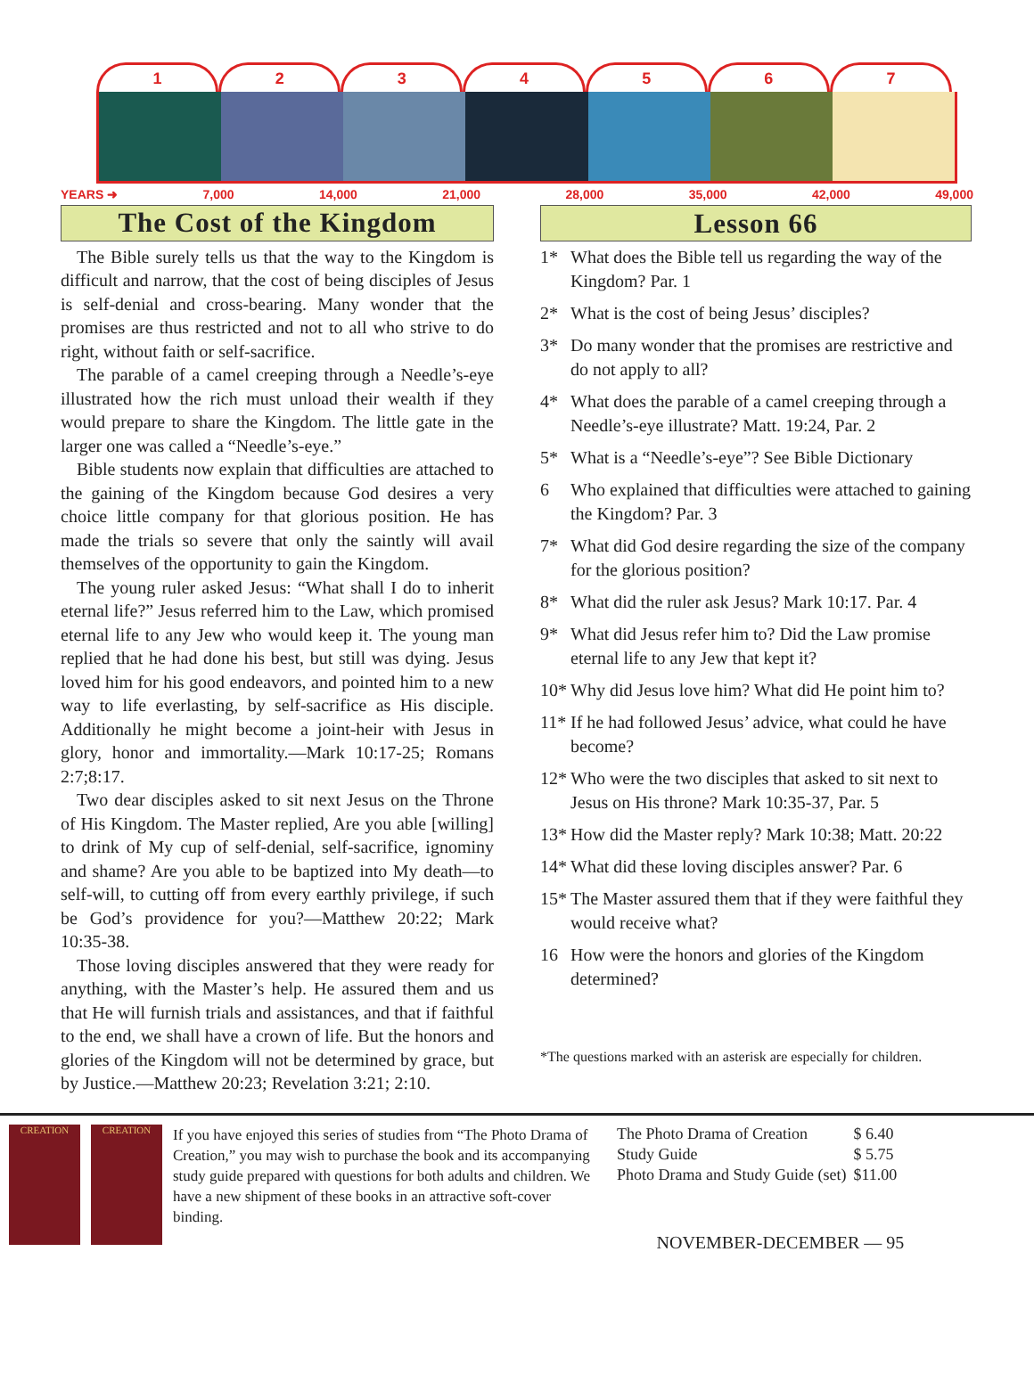1 2 3 4 5 6 7
YEARS ➜ 7,000 14,000 21,000 28,000 35,000 42,000 49,000
The Cost of the Kingdom
The Bible surely tells us that the way to the Kingdom is difficult and narrow, that the cost of being disciples of Jesus is self-denial and cross-bearing. Many wonder that the promises are thus restricted and not to all who strive to do right, without faith or self-sacrifice.
The parable of a camel creeping through a Needle’s-eye illustrated how the rich must unload their wealth if they would prepare to share the Kingdom. The little gate in the larger one was called a “Needle’s-eye.”
Bible students now explain that difficulties are attached to the gaining of the Kingdom because God desires a very choice little company for that glorious position. He has made the trials so severe that only the saintly will avail themselves of the opportunity to gain the Kingdom.
The young ruler asked Jesus: “What shall I do to inherit eternal life?” Jesus referred him to the Law, which promised eternal life to any Jew who would keep it. The young man replied that he had done his best, but still was dying. Jesus loved him for his good endeavors, and pointed him to a new way to life everlasting, by self-sacrifice as His disciple. Additionally he might become a joint-heir with Jesus in glory, honor and immortality.—Mark 10:17-25; Romans 2:7;8:17.
Two dear disciples asked to sit next Jesus on the Throne of His Kingdom. The Master replied, Are you able [willing] to drink of My cup of self-denial, self-sacrifice, ignominy and shame? Are you able to be baptized into My death—to self-will, to cutting off from every earthly privilege, if such be God’s providence for you?—Matthew 20:22; Mark 10:35-38.
Those loving disciples answered that they were ready for anything, with the Master’s help. He assured them and us that He will furnish trials and assistances, and that if faithful to the end, we shall have a crown of life. But the honors and glories of the Kingdom will not be determined by grace, but by Justice.—Matthew 20:23; Revelation 3:21; 2:10.
Lesson 66
1* What does the Bible tell us regarding the way of the Kingdom? Par. 1
2* What is the cost of being Jesus’ disciples?
3* Do many wonder that the promises are restrictive and do not apply to all?
4* What does the parable of a camel creeping through a Needle’s-eye illustrate? Matt. 19:24, Par. 2
5* What is a “Needle’s-eye”? See Bible Dictionary
6 Who explained that difficulties were attached to gaining the Kingdom? Par. 3
7* What did God desire regarding the size of the company for the glorious position?
8* What did the ruler ask Jesus? Mark 10:17. Par. 4
9* What did Jesus refer him to? Did the Law promise eternal life to any Jew that kept it?
10*
Why did Jesus love him? What did He point him to?
11*
If he had followed Jesus’ advice, what could he have become?
12*
Who were the two disciples that asked to sit next to Jesus on His throne? Mark 10:35-37, Par. 5
13*
How did the Master reply? Mark 10:38; Matt. 20:22
14*
What did these loving disciples answer? Par. 6
15*
The Master assured them that if they were faithful they would receive what?
16 How were the honors and glories of the Kingdom determined?
*The questions marked with an asterisk are especially for children.
CREATION CREATION
If you have enjoyed this series of studies from “The Photo Drama of Creation,” you may wish to purchase the book and its accompanying study guide prepared with questions for both adults and children. We have a new shipment of these books in an attractive soft-cover binding.
| The Photo Drama of Creation | $ 6.40 |
| Study Guide | $ 5.75 |
| Photo Drama and Study Guide (set) | $11.00 |
NOVEMBER-DECEMBER — 95